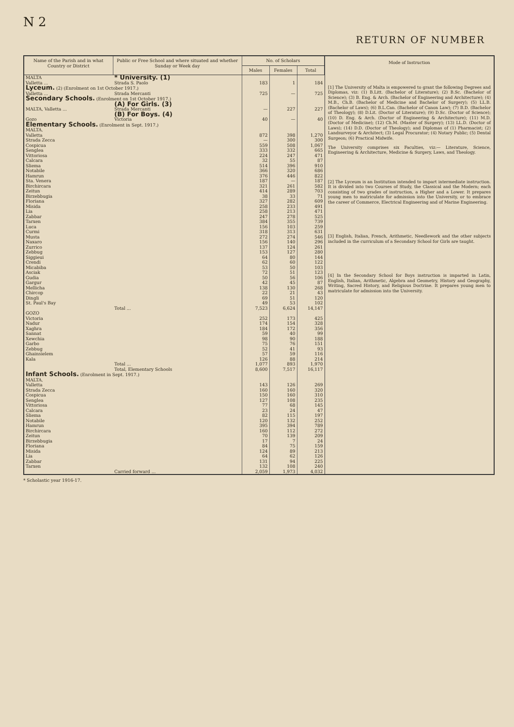N 2
RETURN OF NUMBER
| Name of the Parish and in what Country or District | Public or Free School and where situated and whether Sunday or Week day | No. of Scholars | | |
| --- | --- | --- | --- | --- |
| | | Males | Females | Total |
| MALTA | * University. (1) | | | |
| Valletta ... | Strada S. Paolo | 183 | 1 | 184 |
| Lyceum. (2) (Enrolment on 1st October 1917.) | | | | |
| Valletta ... | Strada Mercanti | 725 | — | 725 |
| Secondary Schools. (Enrolment on 1st October 1917.) | | | | |
| | (A) For Girls. (3) | | | |
| MALTA, Valletta ... | Strada Mercanti | — | 227 | 227 |
| | (B) For Boys. (4) | | | |
| Gozo | Victoria | 40 | — | 40 |
| Elementary Schools. (Enrolment in Sept. 1917.) | | | | |
| MALTA. | | | | |
| Valletta | | 872 | 398 | 1,270 |
| Strada Zecca | | — | 300 | 300 |
| Cospicua | | 559 | 508 | 1,067 |
| Senglea | | 333 | 332 | 665 |
| Vittoriosa | | 224 | 247 | 471 |
| Calcara | | 32 | 55 | 87 |
| Sliema | | 514 | 396 | 910 |
| Notabile | | 366 | 320 | 686 |
| Hamrun | | 376 | 446 | 822 |
| Sta. Venera | | 187 | — | 187 |
| Birchircara | | 321 | 261 | 582 |
| Zeitun | | 414 | 289 | 703 |
| Birzebbugia | | 38 | 33 | 71 |
| Floriana | | 327 | 282 | 609 |
| Misida | | 258 | 233 | 491 |
| Lia | | 258 | 213 | 471 |
| Zabbar | | 247 | 278 | 525 |
| Tarxen | | 384 | 355 | 739 |
| Luca | | 156 | 103 | 259 |
| Curmi | | 318 | 313 | 631 |
| Musta | | 272 | 274 | 546 |
| Naxaro | | 156 | 140 | 296 |
| Zurrico | | 137 | 124 | 261 |
| Zebbug | | 153 | 127 | 280 |
| Siggieui | | 64 | 80 | 144 |
| Crendi | | 62 | 60 | 122 |
| Micabiba | | 53 | 50 | 103 |
| Asciak | | 72 | 51 | 123 |
| Gudia | | 50 | 56 | 106 |
| Gargur | | 42 | 45 | 87 |
| Mellicha | | 138 | 130 | 268 |
| Chircop | | 22 | 21 | 43 |
| Dingli | | 69 | 51 | 120 |
| St. Paul's Bay | | 49 | 53 | 102 |
| | Total ... | 7,523 | 6,624 | 14,147 |
| GOZO | | | | |
| Victoria | | 252 | 173 | 425 |
| Nadur | | 174 | 154 | 328 |
| Xaghra | | 184 | 172 | 356 |
| Sannat | | 59 | 40 | 99 |
| Xewchia | | 98 | 90 | 188 |
| Garbo | | 75 | 76 | 151 |
| Zebbug | | 52 | 41 | 93 |
| Ghainsielem | | 57 | 59 | 116 |
| Kala | | 126 | 88 | 214 |
| | Total ... | 1,077 | 893 | 1,970 |
| | Total, Elementary Schools | 8,600 | 7,517 | 16,117 |
| Infant Schools. (Enrolment in Sept. 1917.) | | | | |
| MALTA. | | | | |
| Valletta | | 143 | 126 | 269 |
| Strada Zecca | | 160 | 160 | 320 |
| Cospicua | | 150 | 160 | 310 |
| Senglea | | 127 | 108 | 235 |
| Vittoriosa | | 77 | 68 | 145 |
| Calcara | | 23 | 24 | 47 |
| Sliema | | 82 | 115 | 197 |
| Notabile | | 120 | 132 | 252 |
| Hamrun | | 395 | 394 | 789 |
| Birchircara | | 160 | 112 | 272 |
| Zeitun | | 70 | 139 | 209 |
| Birzebbugia | | 17 | 7 | 24 |
| Floriana | | 84 | 75 | 159 |
| Misida | | 124 | 89 | 213 |
| Lia | | 64 | 62 | 126 |
| Zabbar | | 131 | 94 | 225 |
| Tarxen | | 132 | 108 | 240 |
| | Carried forward ... | 2,059 | 1,973 | 4,032 |
Mode of Instruction
[1] The University of Malta is empowered to grant the following Degrees and Diplomas, viz: (1) B.Litt. (Bachelor of Literature); (2) B.Sc. (Bachelor of Science); (3) B. Eng. & Arch. (Bachelor of Engineering and Architecture); (4) M.B., Ch.B. (Bachelor of Medicine and Bachelor of Surgery); (5) LL.B. (Bachelor of Laws); (6) B.L.Can. (Bachelor of Canon Law); (7) B.D. (Bachelor of Theology); (8) D.Lit. (Doctor of Literature); (9) D.Sc. (Doctor of Science); (10) D. Eng. & Arch. (Doctor of Engineering & Architecture); (11) M.D. (Doctor of Medicine); (12) Ch.M. (Master of Surgery); (13) LL.D. (Doctor of Laws); (14) D.D. (Doctor of Theology); and Diplomas of (1) Pharmacist; (2) Landsurveyor & Architect; (3) Legal Procurator; (4) Notary Public; (5) Dental Surgeon; (6) Practical Midwife.
The University comprises six Faculties, viz:— Literature, Science, Engineering & Architecture, Medicine & Surgery, Laws, and Theology.
[2] The Lyceum is an Institution intended to impart intermediate instruction. It is divided into two Courses of Study, the Classical and the Modern; each consisting of two grades of instruction, a Higher and a Lower. It prepares young men to matriculate for admission into the University, or to embrace the career of Commerce, Electrical Engineering and of Marine Engineering.
[3] English, Italian, French, Arithmetic, Needlework and the other subjects included in the curriculum of a Secondary School for Girls are taught.
[4] In the Secondary School for Boys instruction is imparted in Latin, English, Italian, Arithmetic, Algebra and Geometry, History and Geography, Writing, Sacred History, and Religious Doctrine. It prepares young men to matriculate for admission into the University.
* Scholastic year 1916-17.